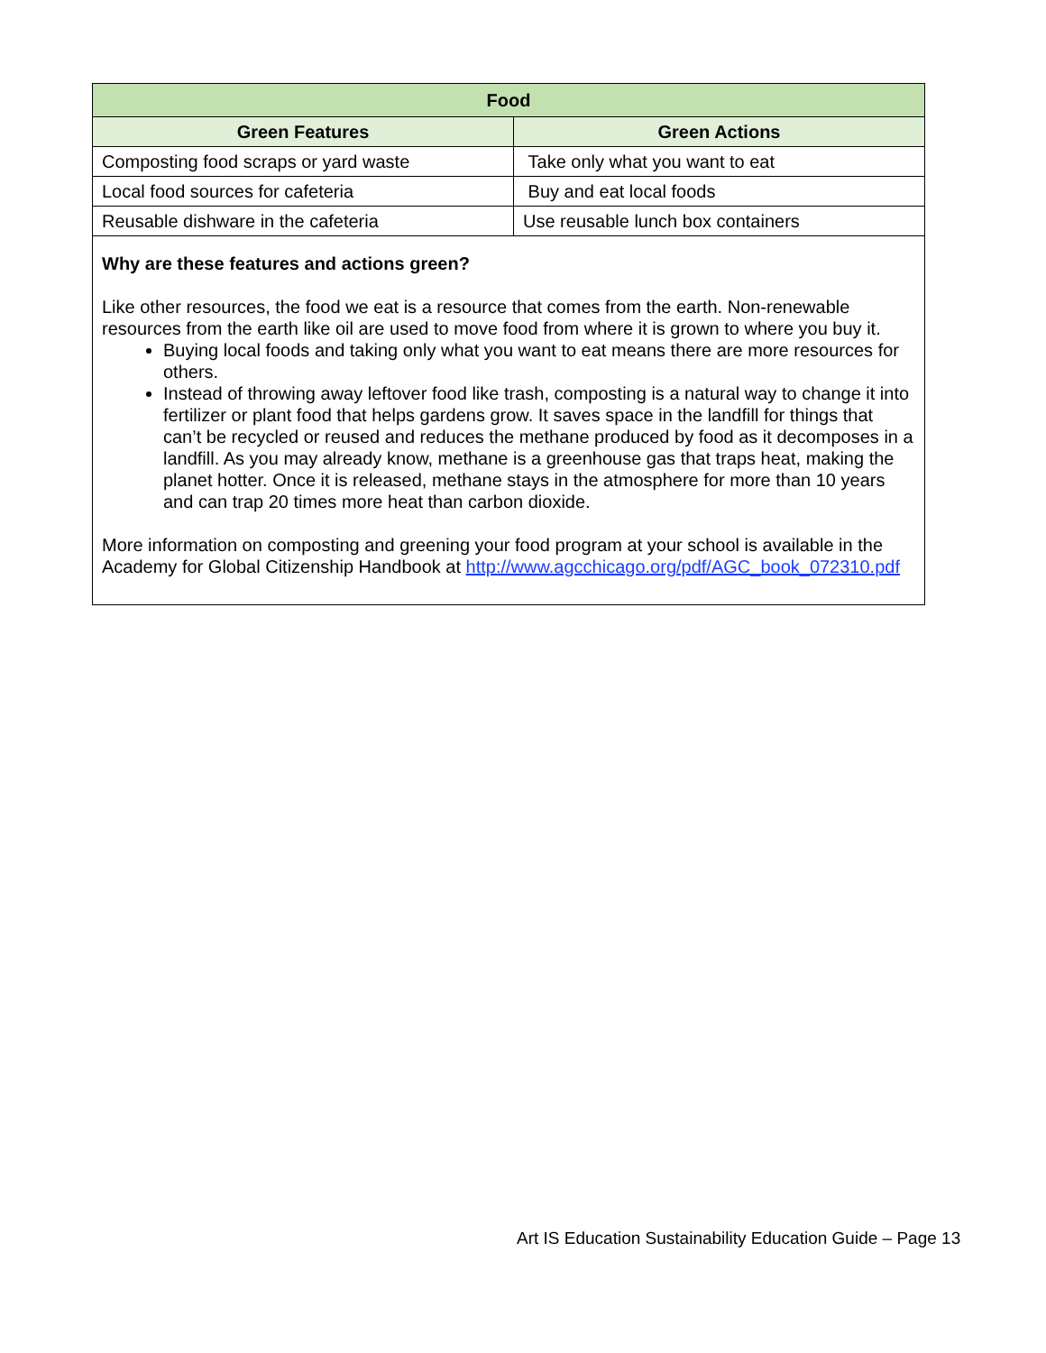| Food | |
| --- | --- |
| Green Features | Green Actions |
| Composting food scraps or yard waste | Take only what you want to eat |
| Local food sources for cafeteria | Buy and eat local foods |
| Reusable dishware in the cafeteria | Use reusable lunch box containers |
| Why are these features and actions green? Like other resources, the food we eat is a resource that comes from the earth. Non-renewable resources from the earth like oil are used to move food from where it is grown to where you buy it. Buying local foods and taking only what you want to eat means there are more resources for others. Instead of throwing away leftover food like trash, composting is a natural way to change it into fertilizer or plant food that helps gardens grow. It saves space in the landfill for things that can’t be recycled or reused and reduces the methane produced by food as it decomposes in a landfill. As you may already know, methane is a greenhouse gas that traps heat, making the planet hotter. Once it is released, methane stays in the atmosphere for more than 10 years and can trap 20 times more heat than carbon dioxide. More information on composting and greening your food program at your school is available in the Academy for Global Citizenship Handbook at http://www.agcchicago.org/pdf/AGC_book_072310.pdf | |
Art IS Education Sustainability Education Guide – Page 13